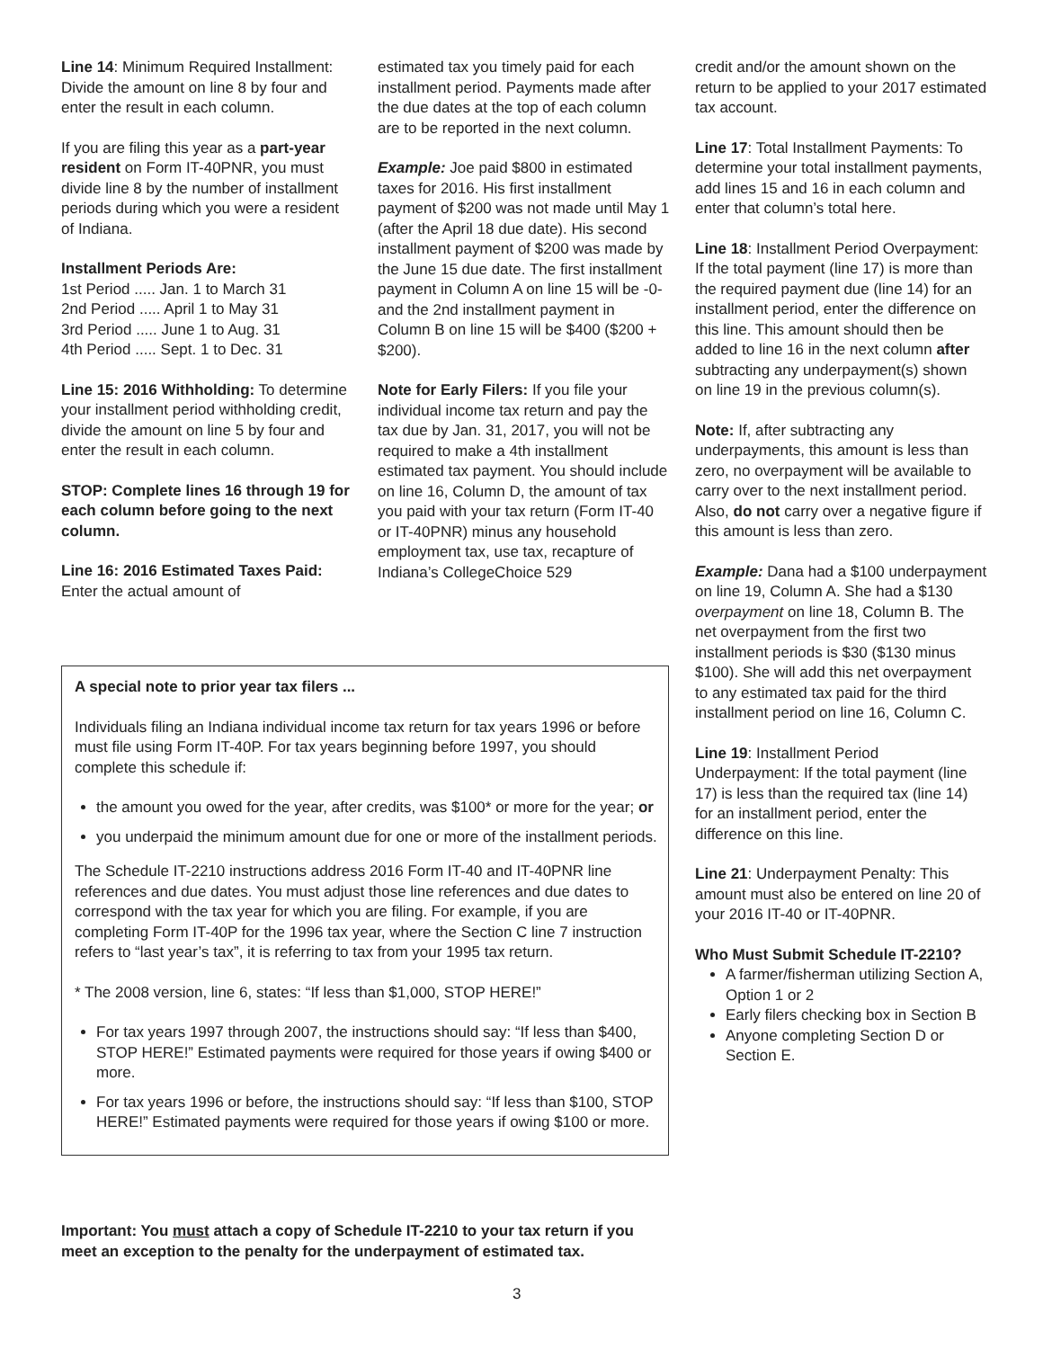Line 14: Minimum Required Install­ment: Divide the amount on line 8 by four and enter the result in each column.
If you are filing this year as a part-year resident on Form IT-40PNR, you must divide line 8 by the number of installment periods during which you were a resident of Indiana.
Installment Periods Are:
1st Period ..... Jan. 1 to March 31
2nd Period ..... April 1 to May 31
3rd Period ..... June 1 to Aug. 31
4th Period ..... Sept. 1 to Dec. 31
Line 15: 2016 Withholding: To determine your installment period withholding credit, divide the amount on line 5 by four and enter the result in each column.
STOP: Complete lines 16 through 19 for each column before going to the next column.
Line 16: 2016 Estimated Taxes Paid: Enter the actual amount of
estimated tax you timely paid for each installment period. Payments made after the due dates at the top of each column are to be reported in the next column.
Example: Joe paid $800 in estimated taxes for 2016. His first installment payment of $200 was not made until May 1 (after the April 18 due date). His second installment payment of $200 was made by the June 15 due date. The first installment payment in Column A on line 15 will be -0- and the 2nd installment payment in Column B on line 15 will be $400 ($200 + $200).
Note for Early Filers: If you file your individual income tax return and pay the tax due by Jan. 31, 2017, you will not be required to make a 4th installment estimated tax payment. You should include on line 16, Column D, the amount of tax you paid with your tax return (Form IT-40 or IT-40PNR) minus any household employment tax, use tax, recapture of Indiana’s CollegeChoice 529
credit and/or the amount shown on the return to be applied to your 2017 estimated tax account.
Line 17: Total Installment Payments: To determine your total installment payments, add lines 15 and 16 in each column and enter that column’s total here.
Line 18: Installment Period Overpay­ment: If the total payment (line 17) is more than the required payment due (line 14) for an installment period, enter the difference on this line. This amount should then be added to line 16 in the next column after subtracting any underpayment(s) shown on line 19 in the previous column(s).
Note: If, after subtracting any underpayments, this amount is less than zero, no overpayment will be available to carry over to the next installment period. Also, do not carry over a negative figure if this amount is less than zero.
Example: Dana had a $100 underpayment on line 19, Column A. She had a $130 overpayment on line 18, Column B. The net overpayment from the first two installment periods is $30 ($130 minus $100). She will add this net overpayment to any estimated tax paid for the third installment period on line 16, Column C.
Line 19: Installment Period Underpayment: If the total payment (line 17) is less than the required tax (line 14) for an installment period, enter the difference on this line.
Line 21: Underpayment Penalty: This amount must also be entered on line 20 of your 2016 IT-40 or IT-40PNR.
Who Must Submit Schedule IT-2210?
A farmer/fisherman utilizing Section A, Option 1 or 2
Early filers checking box in Section B
Anyone completing Section D or Section E.
A special note to prior year tax filers ...
Individuals filing an Indiana individual income tax return for tax years 1996 or before must file using Form IT-40P. For tax years beginning before 1997, you should complete this schedule if:
the amount you owed for the year, after credits, was $100* or more for the year; or
you underpaid the minimum amount due for one or more of the installment periods.
The Schedule IT-2210 instructions address 2016 Form IT-40 and IT-40PNR line references and due dates. You must adjust those line references and due dates to correspond with the tax year for which you are filing. For example, if you are completing Form IT-40P for the 1996 tax year, where the Section C line 7 instruction refers to “last year’s tax”, it is referring to tax from your 1995 tax return.
* The 2008 version, line 6, states: “If less than $1,000, STOP HERE!”
For tax years 1997 through 2007, the instructions should say: “If less than $400, STOP HERE!” Estimated payments were required for those years if owing $400 or more.
For tax years 1996 or before, the instructions should say: “If less than $100, STOP HERE!” Estimated payments were required for those years if owing $100 or more.
Important: You must attach a copy of Schedule IT-2210 to your tax return if you meet an exception to the penalty for the underpayment of estimated tax.
3